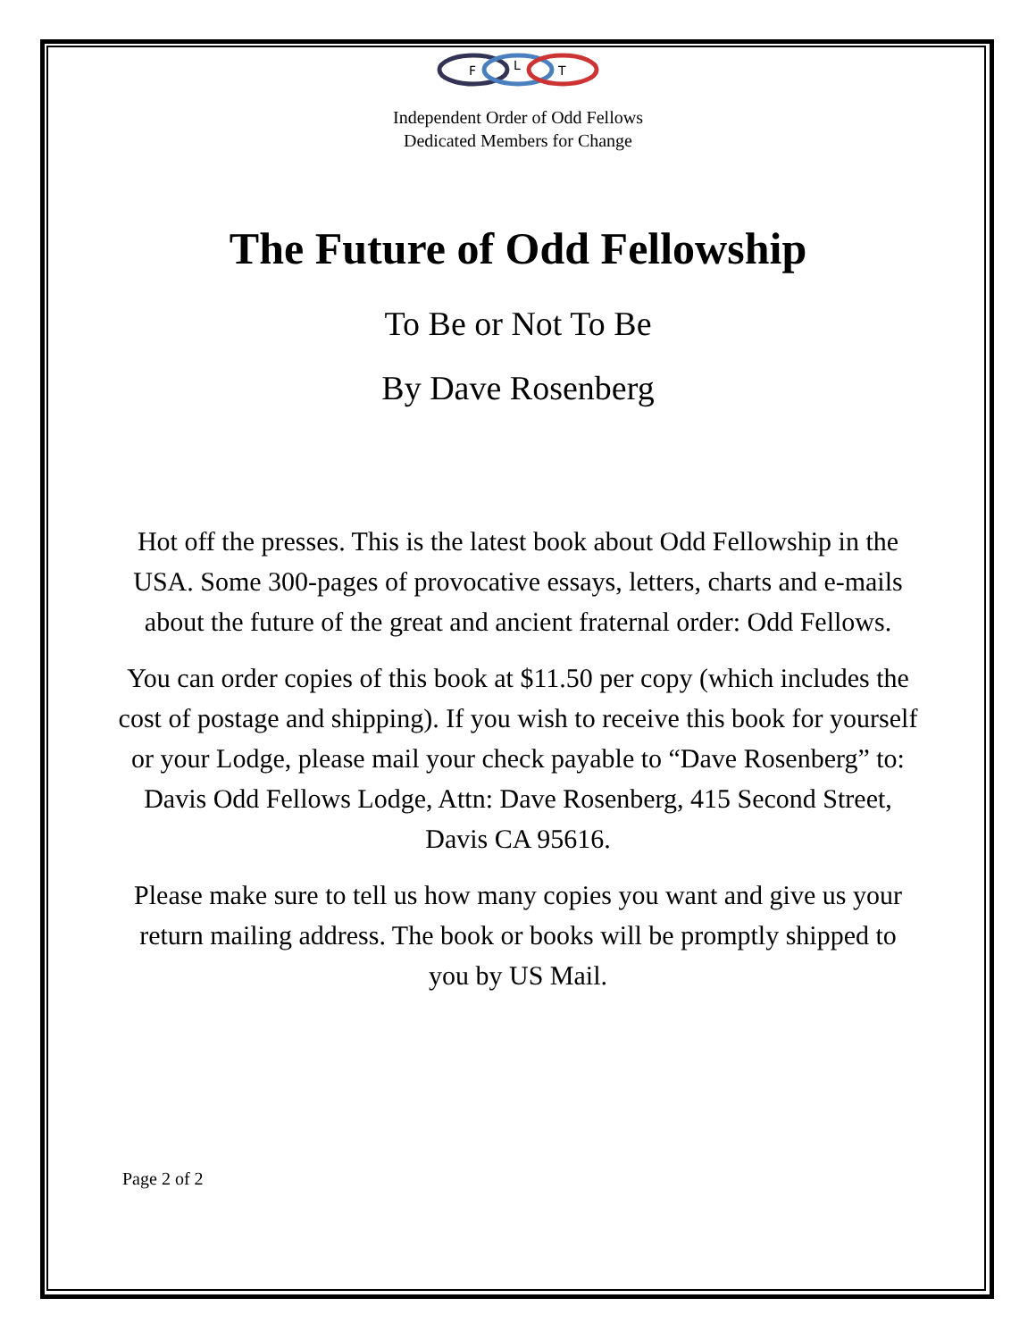F
L
T
Independent Order of Odd Fellows
Dedicated Members for Change
The Future of Odd Fellowship
To Be or Not To Be
By Dave Rosenberg
Hot off the presses. This is the latest book about Odd Fellowship in the USA. Some 300-pages of provocative essays, letters, charts and e-mails about the future of the great and ancient fraternal order: Odd Fellows.
You can order copies of this book at $11.50 per copy (which includes the cost of postage and shipping). If you wish to receive this book for yourself or your Lodge, please mail your check payable to “Dave Rosenberg” to: Davis Odd Fellows Lodge, Attn: Dave Rosenberg, 415 Second Street, Davis CA 95616.
Please make sure to tell us how many copies you want and give us your return mailing address. The book or books will be promptly shipped to you by US Mail.
Page 2 of 2